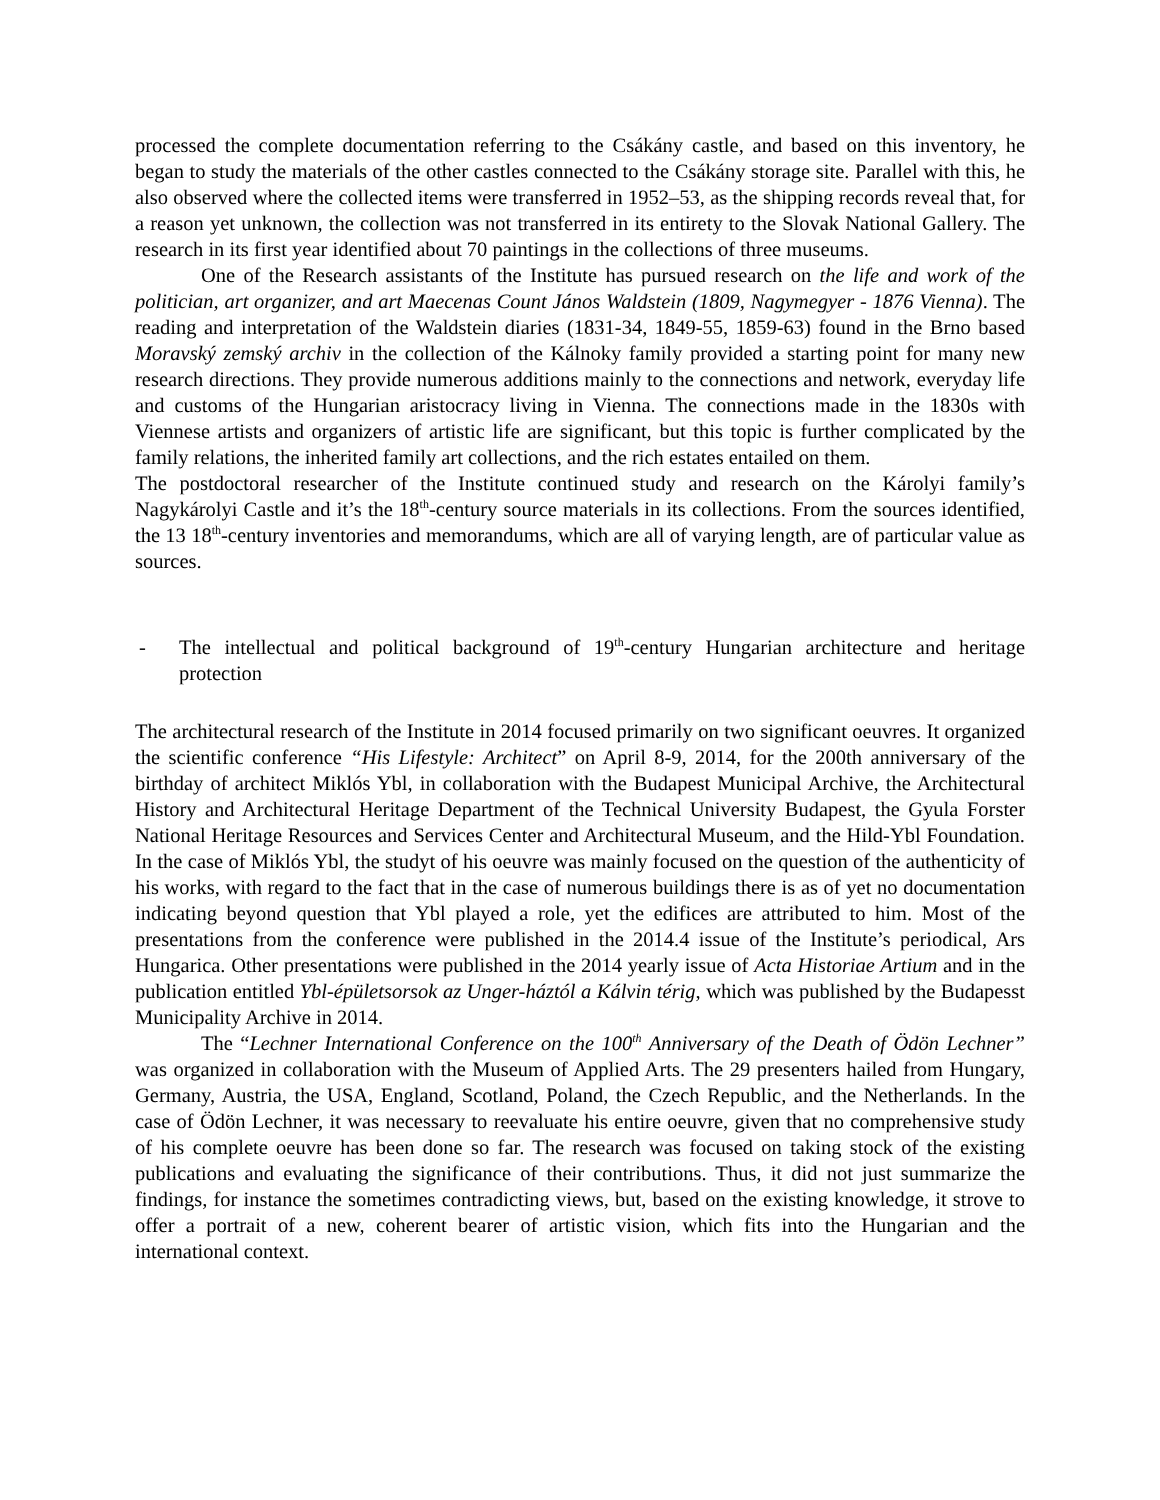processed the complete documentation referring to the Csákány castle, and based on this inventory, he began to study the materials of the other castles connected to the Csákány storage site. Parallel with this, he also observed where the collected items were transferred in 1952–53, as the shipping records reveal that, for a reason yet unknown, the collection was not transferred in its entirety to the Slovak National Gallery. The research in its first year identified about 70 paintings in the collections of three museums.
One of the Research assistants of the Institute has pursued research on the life and work of the politician, art organizer, and art Maecenas Count János Waldstein (1809, Nagymegyer - 1876 Vienna). The reading and interpretation of the Waldstein diaries (1831-34, 1849-55, 1859-63) found in the Brno based Moravský zemský archiv in the collection of the Kálnoky family provided a starting point for many new research directions. They provide numerous additions mainly to the connections and network, everyday life and customs of the Hungarian aristocracy living in Vienna. The connections made in the 1830s with Viennese artists and organizers of artistic life are significant, but this topic is further complicated by the family relations, the inherited family art collections, and the rich estates entailed on them.
The postdoctoral researcher of the Institute continued study and research on the Károlyi family’s Nagykárolyi Castle and it’s the 18<sup>th</sup>-century source materials in its collections. From the sources identified, the 13 18<sup>th</sup>-century inventories and memorandums, which are all of varying length, are of particular value as sources.
- The intellectual and political background of 19<sup>th</sup>-century Hungarian architecture and heritage protection
The architectural research of the Institute in 2014 focused primarily on two significant oeuvres. It organized the scientific conference “His Lifestyle: Architect” on April 8-9, 2014, for the 200th anniversary of the birthday of architect Miklós Ybl, in collaboration with the Budapest Municipal Archive, the Architectural History and Architectural Heritage Department of the Technical University Budapest, the Gyula Forster National Heritage Resources and Services Center and Architectural Museum, and the Hild-Ybl Foundation. In the case of Miklós Ybl, the studyt of his oeuvre was mainly focused on the question of the authenticity of his works, with regard to the fact that in the case of numerous buildings there is as of yet no documentation indicating beyond question that Ybl played a role, yet the edifices are attributed to him. Most of the presentations from the conference were published in the 2014.4 issue of the Institute’s periodical, Ars Hungarica. Other presentations were published in the 2014 yearly issue of Acta Historiae Artium and in the publication entitled Ybl-épületsorsok az Unger-háztól a Kálvin térig, which was published by the Budapesst Municipality Archive in 2014.
The “Lechner International Conference on the 100<sup>th</sup> Anniversary of the Death of Ödön Lechner” was organized in collaboration with the Museum of Applied Arts. The 29 presenters hailed from Hungary, Germany, Austria, the USA, England, Scotland, Poland, the Czech Republic, and the Netherlands. In the case of Ödön Lechner, it was necessary to reevaluate his entire oeuvre, given that no comprehensive study of his complete oeuvre has been done so far. The research was focused on taking stock of the existing publications and evaluating the significance of their contributions. Thus, it did not just summarize the findings, for instance the sometimes contradicting views, but, based on the existing knowledge, it strove to offer a portrait of a new, coherent bearer of artistic vision, which fits into the Hungarian and the international context.